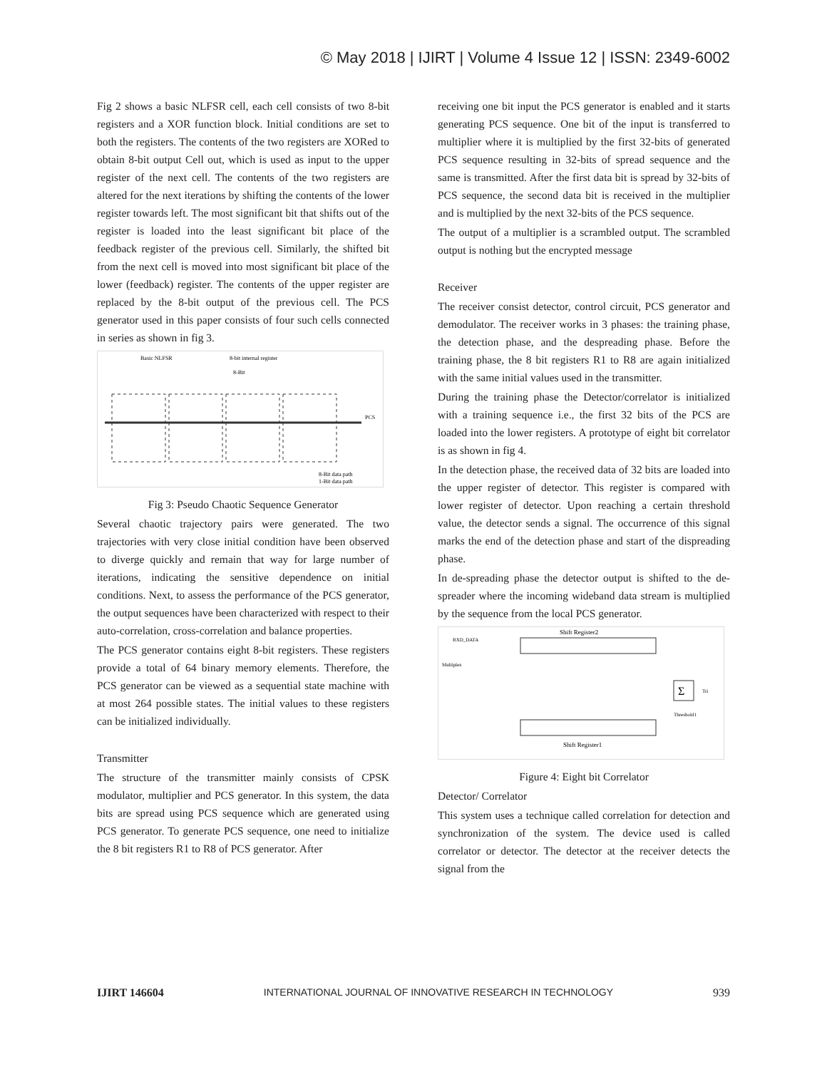© May 2018 | IJIRT | Volume 4 Issue 12 | ISSN: 2349-6002
Fig 2 shows a basic NLFSR cell, each cell consists of two 8-bit registers and a XOR function block. Initial conditions are set to both the registers. The contents of the two registers are XORed to obtain 8-bit output Cell out, which is used as input to the upper register of the next cell. The contents of the two registers are altered for the next iterations by shifting the contents of the lower register towards left. The most significant bit that shifts out of the register is loaded into the least significant bit place of the feedback register of the previous cell. Similarly, the shifted bit from the next cell is moved into most significant bit place of the lower (feedback) register. The contents of the upper register are replaced by the 8-bit output of the previous cell. The PCS generator used in this paper consists of four such cells connected in series as shown in fig 3.
Basic NLFSR
8-bit internal register
8-Bit
PCS
8-Bit data path
1-Bit data path
Fig 3: Pseudo Chaotic Sequence Generator
Several chaotic trajectory pairs were generated. The two trajectories with very close initial condition have been observed to diverge quickly and remain that way for large number of iterations, indicating the sensitive dependence on initial conditions. Next, to assess the performance of the PCS generator, the output sequences have been characterized with respect to their auto-correlation, cross-correlation and balance properties.
The PCS generator contains eight 8-bit registers. These registers provide a total of 64 binary memory elements. Therefore, the PCS generator can be viewed as a sequential state machine with at most 264 possible states. The initial values to these registers can be initialized individually.
Transmitter
The structure of the transmitter mainly consists of CPSK modulator, multiplier and PCS generator. In this system, the data bits are spread using PCS sequence which are generated using PCS generator. To generate PCS sequence, one need to initialize the 8 bit registers R1 to R8 of PCS generator. After
receiving one bit input the PCS generator is enabled and it starts generating PCS sequence. One bit of the input is transferred to multiplier where it is multiplied by the first 32-bits of generated PCS sequence resulting in 32-bits of spread sequence and the same is transmitted. After the first data bit is spread by 32-bits of PCS sequence, the second data bit is received in the multiplier and is multiplied by the next 32-bits of the PCS sequence.
The output of a multiplier is a scrambled output. The scrambled output is nothing but the encrypted message
Receiver
The receiver consist detector, control circuit, PCS generator and demodulator. The receiver works in 3 phases: the training phase, the detection phase, and the despreading phase. Before the training phase, the 8 bit registers R1 to R8 are again initialized with the same initial values used in the transmitter.
During the training phase the Detector/correlator is initialized with a training sequence i.e., the first 32 bits of the PCS are loaded into the lower registers. A prototype of eight bit correlator is as shown in fig 4.
In the detection phase, the received data of 32 bits are loaded into the upper register of detector. This register is compared with lower register of detector. Upon reaching a certain threshold value, the detector sends a signal. The occurrence of this signal marks the end of the detection phase and start of the dispreading phase.
In de-spreading phase the detector output is shifted to the de-spreader where the incoming wideband data stream is multiplied by the sequence from the local PCS generator.
Shift Register2
Shift Register1
RXD_DATA
Multiplex
Σ
Tri
Threshold1
Figure 4: Eight bit Correlator
Detector/ Correlator
This system uses a technique called correlation for detection and synchronization of the system. The device used is called correlator or detector. The detector at the receiver detects the signal from the
IJIRT 146604 INTERNATIONAL JOURNAL OF INNOVATIVE RESEARCH IN TECHNOLOGY 939